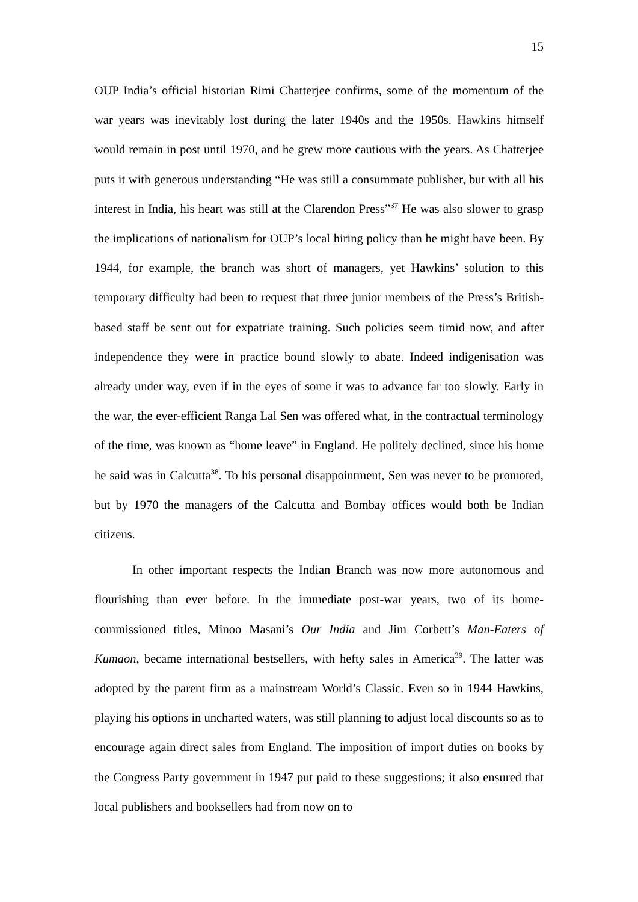15
OUP India’s official historian Rimi Chatterjee confirms, some of the momentum of the war years was inevitably lost during the later 1940s and the 1950s. Hawkins himself would remain in post until 1970, and he grew more cautious with the years. As Chatterjee puts it with generous understanding “He was still a consummate publisher, but with all his interest in India, his heart was still at the Clarendon Press”<sup>37</sup> He was also slower to grasp the implications of nationalism for OUP’s local hiring policy than he might have been. By 1944, for example, the branch was short of managers, yet Hawkins’ solution to this temporary difficulty had been to request that three junior members of the Press’s British-based staff be sent out for expatriate training. Such policies seem timid now, and after independence they were in practice bound slowly to abate. Indeed indigenisation was already under way, even if in the eyes of some it was to advance far too slowly. Early in the war, the ever-efficient Ranga Lal Sen was offered what, in the contractual terminology of the time, was known as “home leave” in England. He politely declined, since his home he said was in Calcutta<sup>38</sup>. To his personal disappointment, Sen was never to be promoted, but by 1970 the managers of the Calcutta and Bombay offices would both be Indian citizens.
In other important respects the Indian Branch was now more autonomous and flourishing than ever before. In the immediate post-war years, two of its home-commissioned titles, Minoo Masani’s Our India and Jim Corbett’s Man-Eaters of Kumaon, became international bestsellers, with hefty sales in America<sup>39</sup>. The latter was adopted by the parent firm as a mainstream World’s Classic. Even so in 1944 Hawkins, playing his options in uncharted waters, was still planning to adjust local discounts so as to encourage again direct sales from England. The imposition of import duties on books by the Congress Party government in 1947 put paid to these suggestions; it also ensured that local publishers and booksellers had from now on to